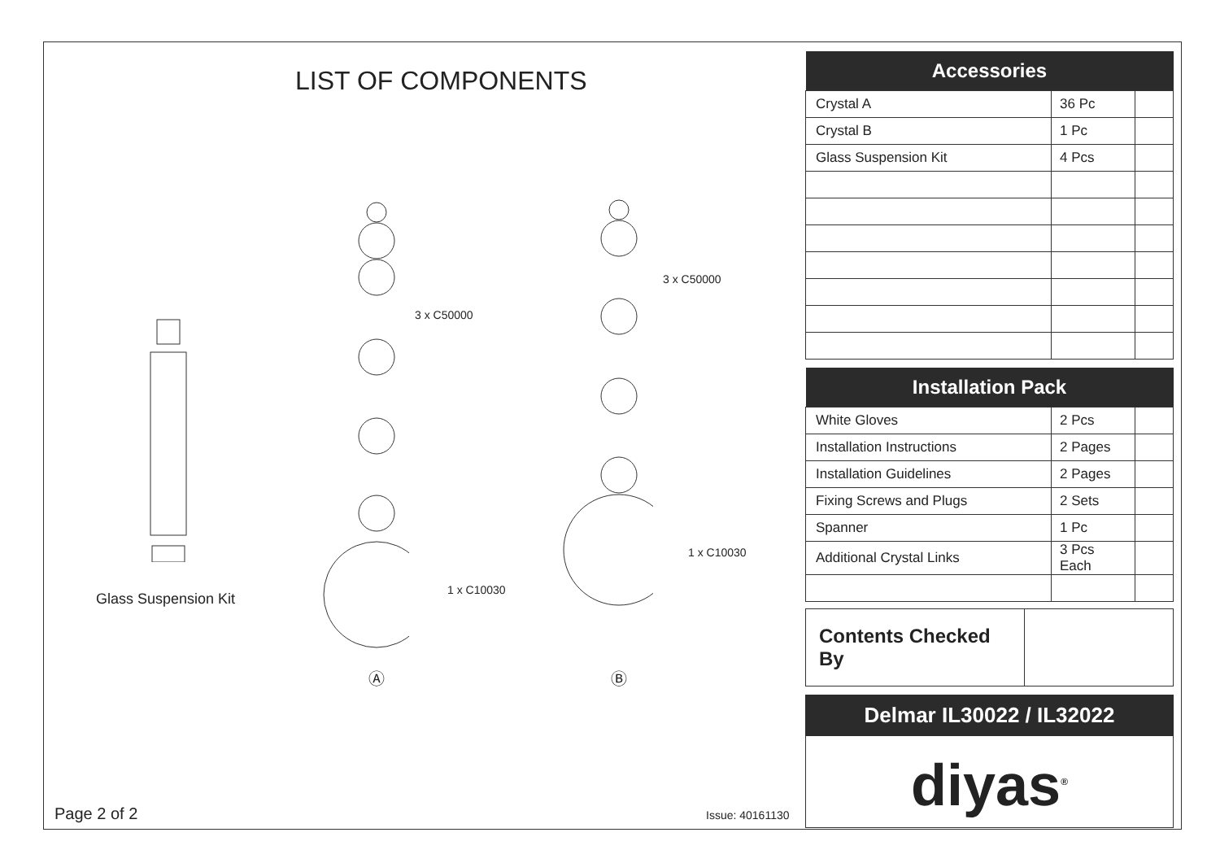LIST OF COMPONENTS
3 x C50000
3 x C50000
1 x C10030
1 x C10030
Glass Suspension Kit
Ⓐ Ⓑ
Page 2 of 2 Issue: 40161130
| Accessories | | |
| --- | --- | --- |
| Crystal A | 36 Pc | |
| Crystal B | 1 Pc | |
| Glass Suspension Kit | 4 Pcs | |
| Installation Pack | | |
| --- | --- | --- |
| White Gloves | 2 Pcs | |
| Installation Instructions | 2 Pages | |
| Installation Guidelines | 2 Pages | |
| Fixing Screws and Plugs | 2 Sets | |
| Spanner | 1 Pc | |
| Additional Crystal Links | 3 Pcs Each | |
Contents Checked By
Delmar IL30022 / IL32022
diyas<sup>®</sup>